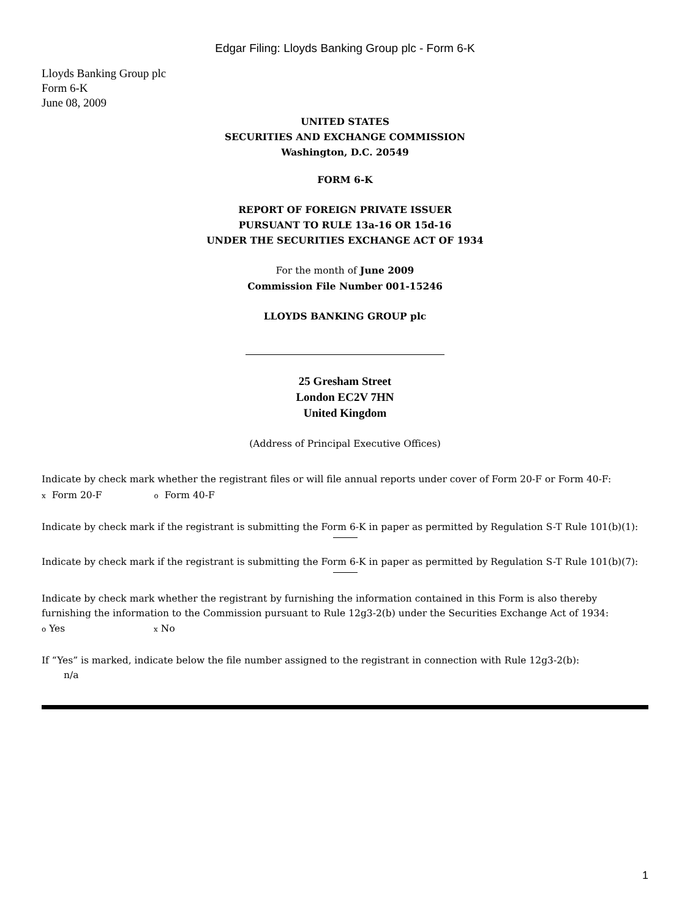Edgar Filing: Lloyds Banking Group plc - Form 6-K
Lloyds Banking Group plc
Form 6-K
June 08, 2009
UNITED STATES
SECURITIES AND EXCHANGE COMMISSION
Washington, D.C. 20549
FORM 6-K
REPORT OF FOREIGN PRIVATE ISSUER
PURSUANT TO RULE 13a-16 OR 15d-16
UNDER THE SECURITIES EXCHANGE ACT OF 1934
For the month of June 2009
Commission File Number 001-15246
LLOYDS BANKING GROUP plc
25 Gresham Street
London EC2V 7HN
United Kingdom
(Address of Principal Executive Offices)
Indicate by check mark whether the registrant files or will file annual reports under cover of Form 20-F or Form 40-F:
x Form 20-F o Form 40-F
Indicate by check mark if the registrant is submitting the Form 6-K in paper as permitted by Regulation S-T Rule 101(b)(1):
Indicate by check mark if the registrant is submitting the Form 6-K in paper as permitted by Regulation S-T Rule 101(b)(7):
Indicate by check mark whether the registrant by furnishing the information contained in this Form is also thereby furnishing the information to the Commission pursuant to Rule 12g3-2(b) under the Securities Exchange Act of 1934:
o Yes x No
If “Yes” is marked, indicate below the file number assigned to the registrant in connection with Rule 12g3-2(b):
n/a
1